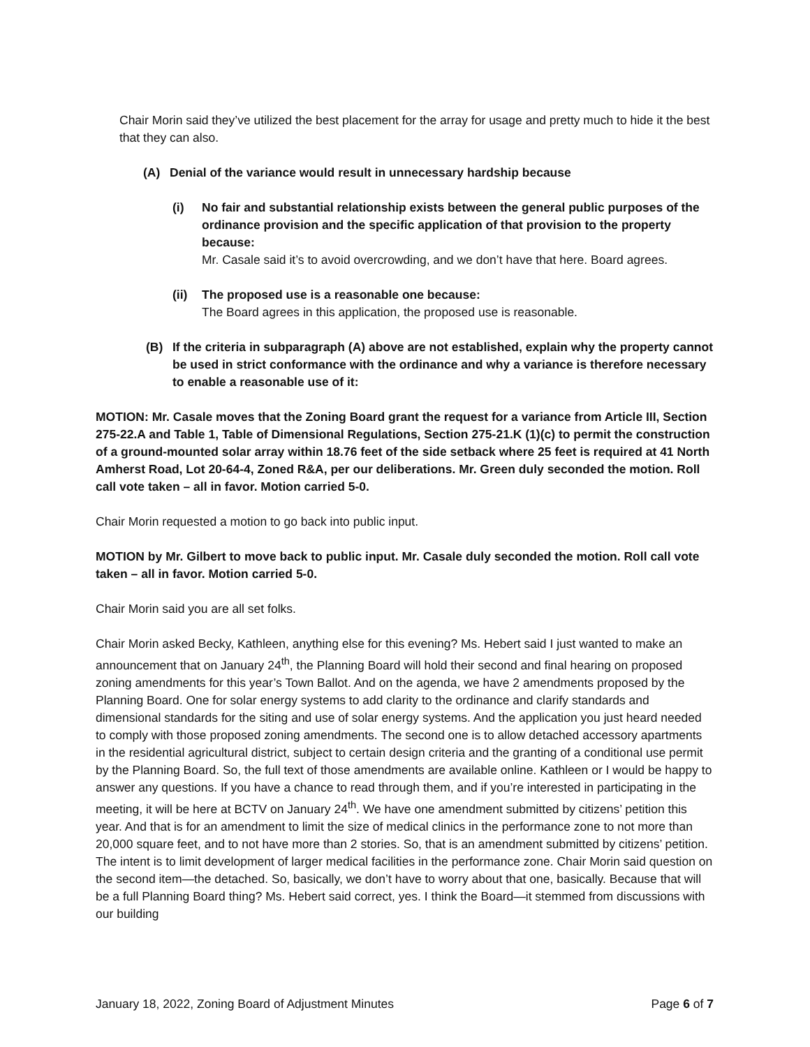Chair Morin said they’ve utilized the best placement for the array for usage and pretty much to hide it the best that they can also.
(A) Denial of the variance would result in unnecessary hardship because
(i) No fair and substantial relationship exists between the general public purposes of the ordinance provision and the specific application of that provision to the property because:
Mr. Casale said it’s to avoid overcrowding, and we don’t have that here. Board agrees.
(ii) The proposed use is a reasonable one because:
The Board agrees in this application, the proposed use is reasonable.
(B) If the criteria in subparagraph (A) above are not established, explain why the property cannot be used in strict conformance with the ordinance and why a variance is therefore necessary to enable a reasonable use of it:
MOTION: Mr. Casale moves that the Zoning Board grant the request for a variance from Article III, Section 275-22.A and Table 1, Table of Dimensional Regulations, Section 275-21.K (1)(c) to permit the construction of a ground-mounted solar array within 18.76 feet of the side setback where 25 feet is required at 41 North Amherst Road, Lot 20-64-4, Zoned R&A, per our deliberations. Mr. Green duly seconded the motion. Roll call vote taken – all in favor. Motion carried 5-0.
Chair Morin requested a motion to go back into public input.
MOTION by Mr. Gilbert to move back to public input. Mr. Casale duly seconded the motion. Roll call vote taken – all in favor. Motion carried 5-0.
Chair Morin said you are all set folks.
Chair Morin asked Becky, Kathleen, anything else for this evening? Ms. Hebert said I just wanted to make an announcement that on January 24<sup>th</sup>, the Planning Board will hold their second and final hearing on proposed zoning amendments for this year’s Town Ballot. And on the agenda, we have 2 amendments proposed by the Planning Board. One for solar energy systems to add clarity to the ordinance and clarify standards and dimensional standards for the siting and use of solar energy systems. And the application you just heard needed to comply with those proposed zoning amendments. The second one is to allow detached accessory apartments in the residential agricultural district, subject to certain design criteria and the granting of a conditional use permit by the Planning Board. So, the full text of those amendments are available online. Kathleen or I would be happy to answer any questions. If you have a chance to read through them, and if you’re interested in participating in the meeting, it will be here at BCTV on January 24<sup>th</sup>. We have one amendment submitted by citizens’ petition this year. And that is for an amendment to limit the size of medical clinics in the performance zone to not more than 20,000 square feet, and to not have more than 2 stories. So, that is an amendment submitted by citizens’ petition. The intent is to limit development of larger medical facilities in the performance zone. Chair Morin said question on the second item—the detached. So, basically, we don’t have to worry about that one, basically. Because that will be a full Planning Board thing? Ms. Hebert said correct, yes. I think the Board—it stemmed from discussions with our building
January 18, 2022, Zoning Board of Adjustment Minutes Page 6 of 7